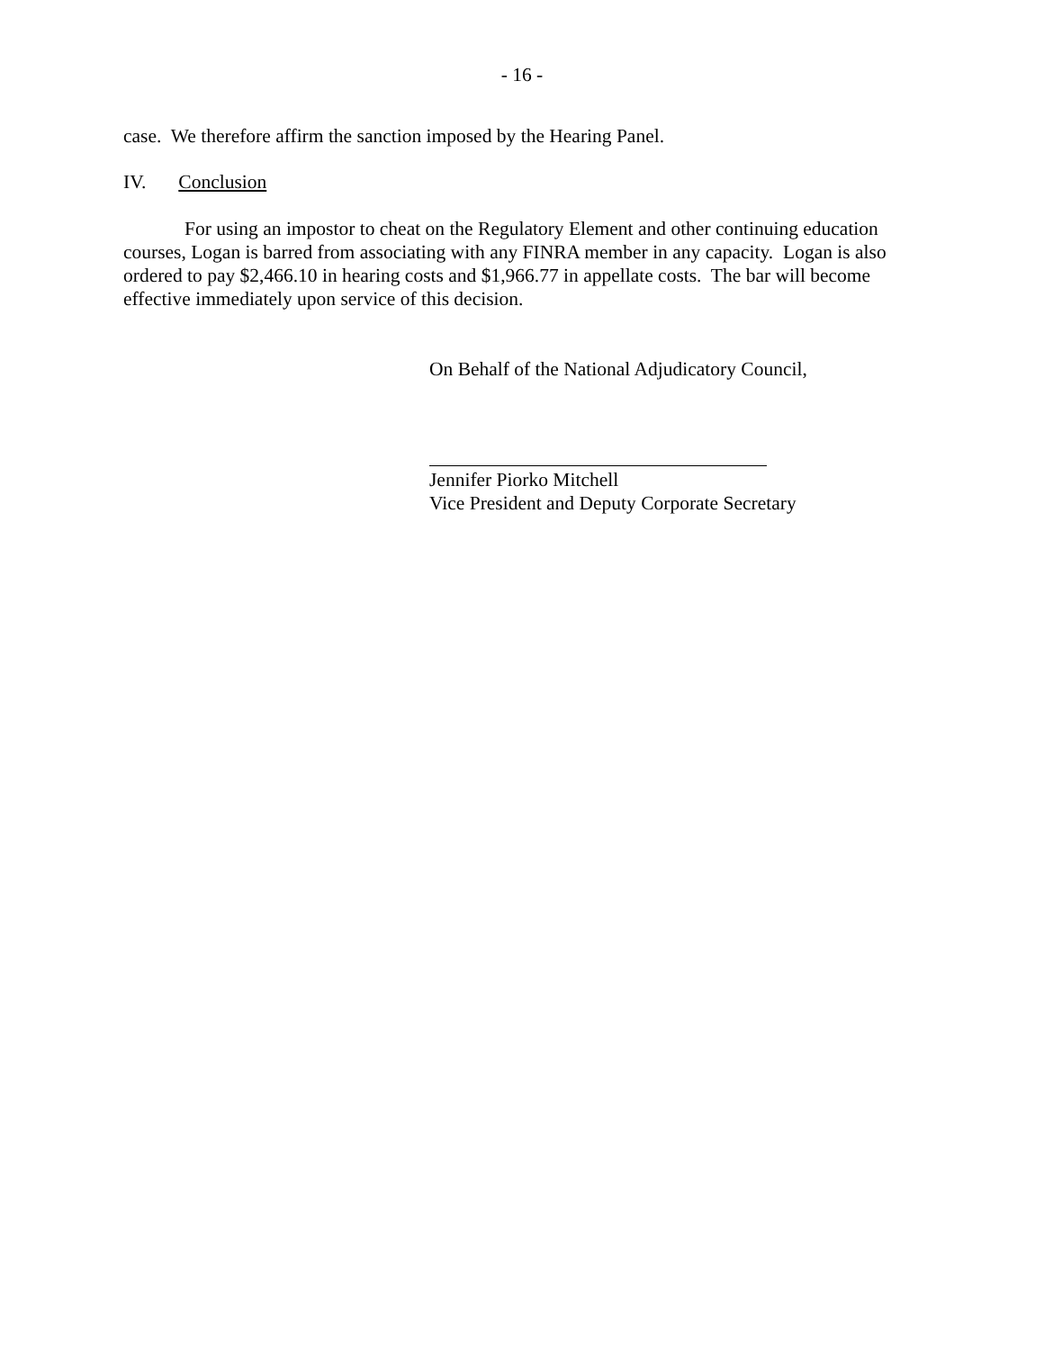- 16 -
case. We therefore affirm the sanction imposed by the Hearing Panel.
IV. Conclusion
For using an impostor to cheat on the Regulatory Element and other continuing education courses, Logan is barred from associating with any FINRA member in any capacity. Logan is also ordered to pay $2,466.10 in hearing costs and $1,966.77 in appellate costs. The bar will become effective immediately upon service of this decision.
On Behalf of the National Adjudicatory Council,
Jennifer Piorko Mitchell
Vice President and Deputy Corporate Secretary